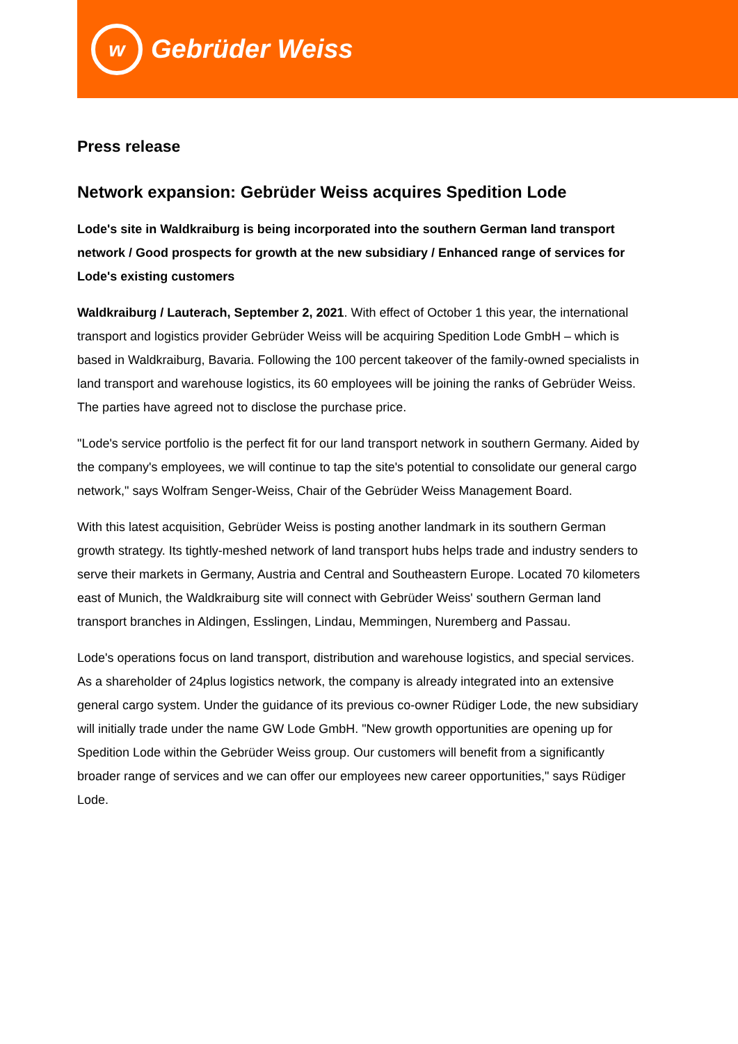w
Gebrüder Weiss
Press release
Network expansion: Gebrüder Weiss acquires Spedition Lode
Lode's site in Waldkraiburg is being incorporated into the southern German land transport network / Good prospects for growth at the new subsidiary / Enhanced range of services for Lode's existing customers
Waldkraiburg / Lauterach, September 2, 2021. With effect of October 1 this year, the international transport and logistics provider Gebrüder Weiss will be acquiring Spedition Lode GmbH – which is based in Waldkraiburg, Bavaria. Following the 100 percent takeover of the family-owned specialists in land transport and warehouse logistics, its 60 employees will be joining the ranks of Gebrüder Weiss. The parties have agreed not to disclose the purchase price.
"Lode's service portfolio is the perfect fit for our land transport network in southern Germany. Aided by the company's employees, we will continue to tap the site's potential to consolidate our general cargo network," says Wolfram Senger-Weiss, Chair of the Gebrüder Weiss Management Board.
With this latest acquisition, Gebrüder Weiss is posting another landmark in its southern German growth strategy. Its tightly-meshed network of land transport hubs helps trade and industry senders to serve their markets in Germany, Austria and Central and Southeastern Europe. Located 70 kilometers east of Munich, the Waldkraiburg site will connect with Gebrüder Weiss' southern German land transport branches in Aldingen, Esslingen, Lindau, Memmingen, Nuremberg and Passau.
Lode's operations focus on land transport, distribution and warehouse logistics, and special services. As a shareholder of 24plus logistics network, the company is already integrated into an extensive general cargo system. Under the guidance of its previous co-owner Rüdiger Lode, the new subsidiary will initially trade under the name GW Lode GmbH. "New growth opportunities are opening up for Spedition Lode within the Gebrüder Weiss group. Our customers will benefit from a significantly broader range of services and we can offer our employees new career opportunities," says Rüdiger Lode.